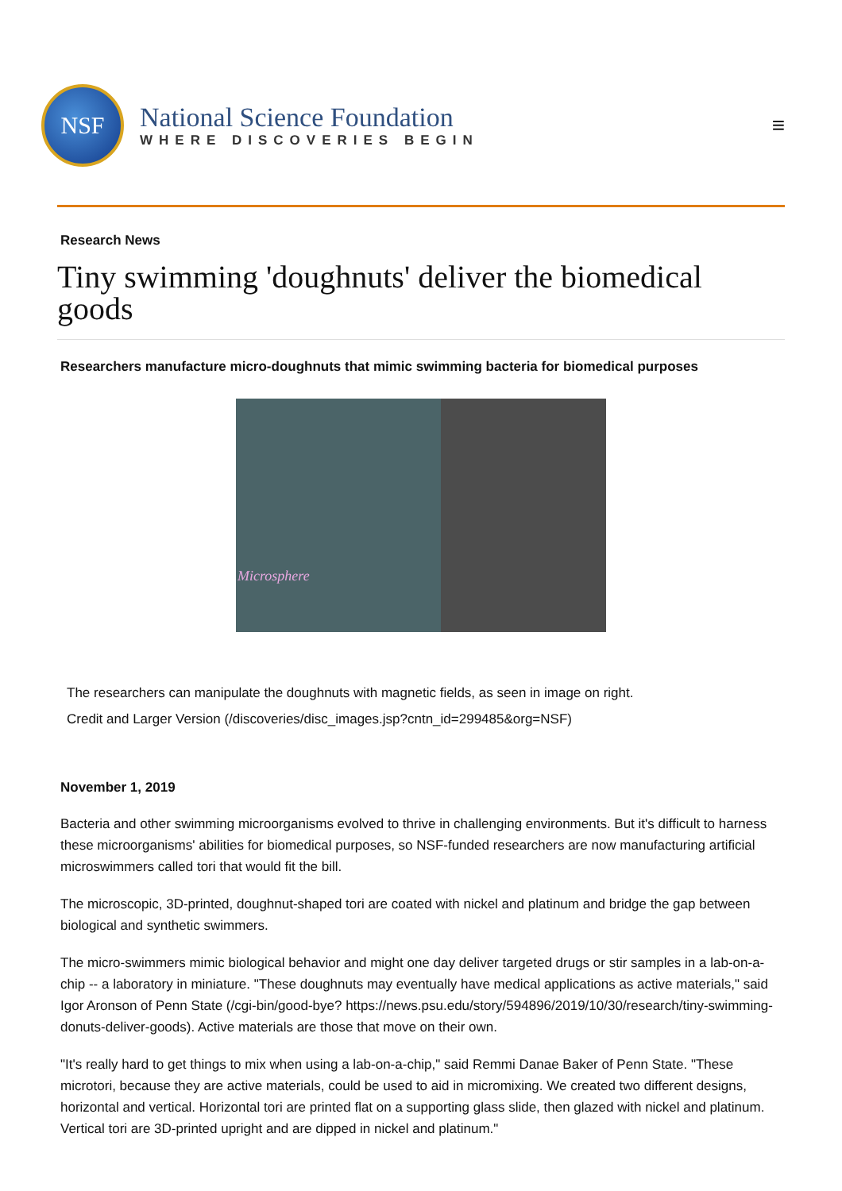NSF
National Science Foundation
WHERE DISCOVERIES BEGIN
≡
Research News
Tiny swimming 'doughnuts' deliver the biomedical goods
Researchers manufacture micro-doughnuts that mimic swimming bacteria for biomedical purposes
Microsphere
The researchers can manipulate the doughnuts with magnetic fields, as seen in image on right.
Credit and Larger Version (/discoveries/disc_images.jsp?cntn_id=299485&org=NSF)
November 1, 2019
Bacteria and other swimming microorganisms evolved to thrive in challenging environments. But it's difficult to harness these microorganisms' abilities for biomedical purposes, so NSF-funded researchers are now manufacturing artificial microswimmers called tori that would fit the bill.
The microscopic, 3D-printed, doughnut-shaped tori are coated with nickel and platinum and bridge the gap between biological and synthetic swimmers.
The micro-swimmers mimic biological behavior and might one day deliver targeted drugs or stir samples in a lab-on-a-chip -- a laboratory in miniature. "These doughnuts may eventually have medical applications as active materials," said Igor Aronson of Penn State (/cgi-bin/good-bye? https://news.psu.edu/story/594896/2019/10/30/research/tiny-swimming-donuts-deliver-goods). Active materials are those that move on their own.
"It's really hard to get things to mix when using a lab-on-a-chip," said Remmi Danae Baker of Penn State. "These microtori, because they are active materials, could be used to aid in micromixing. We created two different designs, horizontal and vertical. Horizontal tori are printed flat on a supporting glass slide, then glazed with nickel and platinum. Vertical tori are 3D-printed upright and are dipped in nickel and platinum."